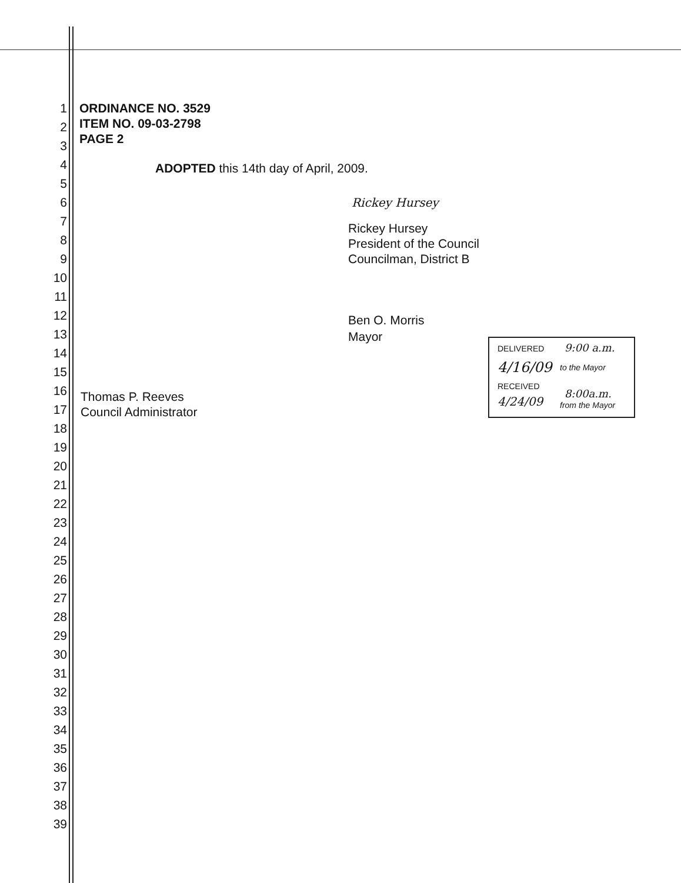1 ORDINANCE NO. 3529
2 ITEM NO. 09-03-2798
PAGE 2 3
4 ADOPTED this 14th day of April, 2009.
5
6 Rickey Hursey
7 Rickey Hursey
8 President of the Council
9 Councilman, District B
10
11
12 Ben O. Morris
13 Mayor
14
15
16 Thomas P. Reeves
17 Council Administrator
DELIVERED 9:00 a.m.
4/16/09 to the Mayor
RECEIVED
8:00a.m.
4/24/09 from the Mayor
18
19
20
21
22
23
24
25
26
27
28
29
30
31
32
33
34
35
36
37
38
39